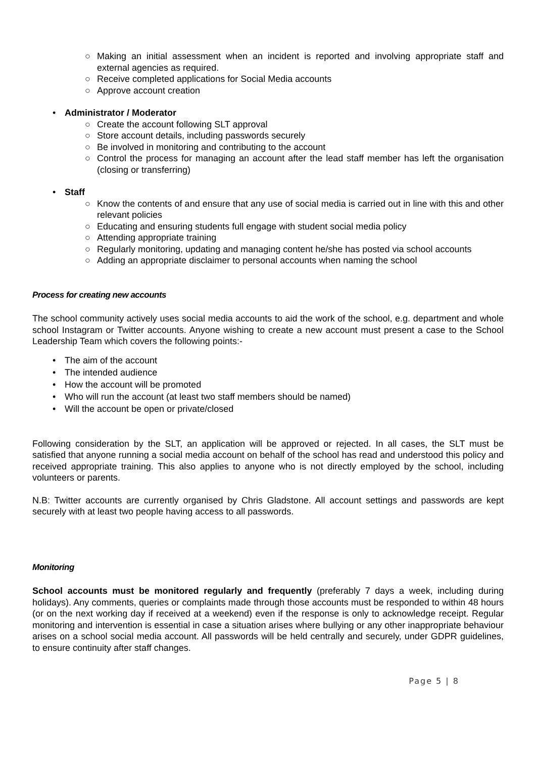○ Making an initial assessment when an incident is reported and involving appropriate staff and external agencies as required.
○ Receive completed applications for Social Media accounts
○ Approve account creation
• Administrator / Moderator
○ Create the account following SLT approval
○ Store account details, including passwords securely
○ Be involved in monitoring and contributing to the account
○ Control the process for managing an account after the lead staff member has left the organisation (closing or transferring)
• Staff
○ Know the contents of and ensure that any use of social media is carried out in line with this and other relevant policies
○ Educating and ensuring students full engage with student social media policy
○ Attending appropriate training
○ Regularly monitoring, updating and managing content he/she has posted via school accounts
○ Adding an appropriate disclaimer to personal accounts when naming the school
Process for creating new accounts
The school community actively uses social media accounts to aid the work of the school, e.g. department and whole school Instagram or Twitter accounts. Anyone wishing to create a new account must present a case to the School Leadership Team which covers the following points:-
• The aim of the account
• The intended audience
• How the account will be promoted
• Who will run the account (at least two staff members should be named)
• Will the account be open or private/closed
Following consideration by the SLT, an application will be approved or rejected. In all cases, the SLT must be satisfied that anyone running a social media account on behalf of the school has read and understood this policy and received appropriate training. This also applies to anyone who is not directly employed by the school, including volunteers or parents.
N.B: Twitter accounts are currently organised by Chris Gladstone. All account settings and passwords are kept securely with at least two people having access to all passwords.
Monitoring
School accounts must be monitored regularly and frequently (preferably 7 days a week, including during holidays). Any comments, queries or complaints made through those accounts must be responded to within 48 hours (or on the next working day if received at a weekend) even if the response is only to acknowledge receipt. Regular monitoring and intervention is essential in case a situation arises where bullying or any other inappropriate behaviour arises on a school social media account. All passwords will be held centrally and securely, under GDPR guidelines, to ensure continuity after staff changes.
Page 5 | 8